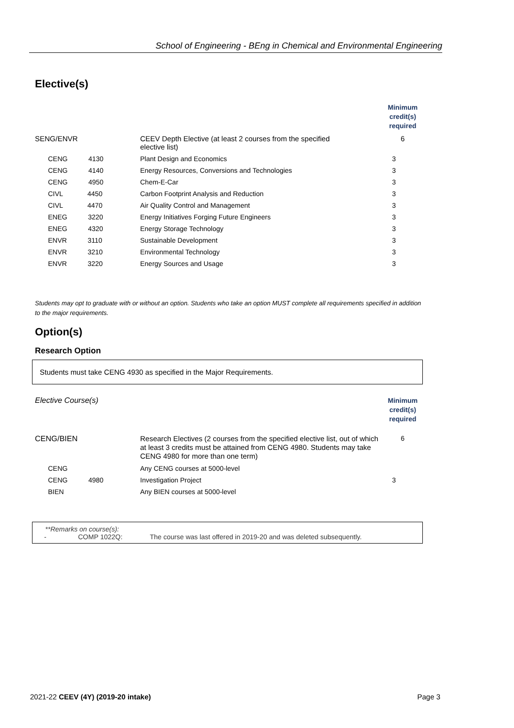School of Engineering - BEng in Chemical and Environmental Engineering
Elective(s)
| | | Minimum credit(s) required |
| SENG/ENVR | CEEV Depth Elective (at least 2 courses from the specified elective list) | 6 |
| CENG 4130 | Plant Design and Economics | 3 |
| CENG 4140 | Energy Resources, Conversions and Technologies | 3 |
| CENG 4950 | Chem-E-Car | 3 |
| CIVL 4450 | Carbon Footprint Analysis and Reduction | 3 |
| CIVL 4470 | Air Quality Control and Management | 3 |
| ENEG 3220 | Energy Initiatives Forging Future Engineers | 3 |
| ENEG 4320 | Energy Storage Technology | 3 |
| ENVR 3110 | Sustainable Development | 3 |
| ENVR 3210 | Environmental Technology | 3 |
| ENVR 3220 | Energy Sources and Usage | 3 |
Students may opt to graduate with or without an option. Students who take an option MUST complete all requirements specified in addition to the major requirements.
Option(s)
Research Option
Students must take CENG 4930 as specified in the Major Requirements.
| Elective Course(s) | | Minimum credit(s) required |
| CENG/BIEN | Research Electives (2 courses from the specified elective list, out of which at least 3 credits must be attained from CENG 4980. Students may take CENG 4980 for more than one term) | 6 |
| CENG | Any CENG courses at 5000-level | |
| CENG 4980 | Investigation Project | 3 |
| BIEN | Any BIEN courses at 5000-level | |
**Remarks on course(s):
- COMP 1022Q: The course was last offered in 2019-20 and was deleted subsequently.
2021-22 CEEV (4Y) (2019-20 intake) Page 3